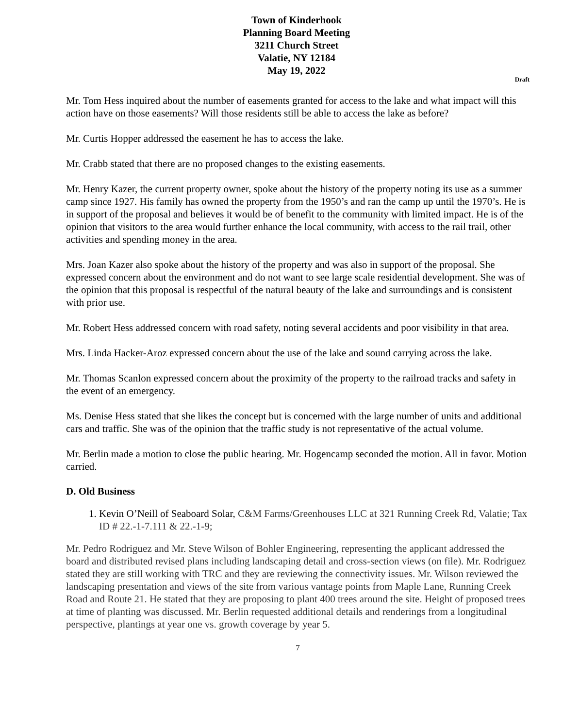Town of Kinderhook
Planning Board Meeting
3211 Church Street
Valatie, NY 12184
May 19, 2022
Draft
Mr. Tom Hess inquired about the number of easements granted for access to the lake and what impact will this action have on those easements? Will those residents still be able to access the lake as before?
Mr. Curtis Hopper addressed the easement he has to access the lake.
Mr. Crabb stated that there are no proposed changes to the existing easements.
Mr. Henry Kazer, the current property owner, spoke about the history of the property noting its use as a summer camp since 1927. His family has owned the property from the 1950’s and ran the camp up until the 1970’s. He is in support of the proposal and believes it would be of benefit to the community with limited impact. He is of the opinion that visitors to the area would further enhance the local community, with access to the rail trail, other activities and spending money in the area.
Mrs. Joan Kazer also spoke about the history of the property and was also in support of the proposal. She expressed concern about the environment and do not want to see large scale residential development. She was of the opinion that this proposal is respectful of the natural beauty of the lake and surroundings and is consistent with prior use.
Mr. Robert Hess addressed concern with road safety, noting several accidents and poor visibility in that area.
Mrs. Linda Hacker-Aroz expressed concern about the use of the lake and sound carrying across the lake.
Mr. Thomas Scanlon expressed concern about the proximity of the property to the railroad tracks and safety in the event of an emergency.
Ms. Denise Hess stated that she likes the concept but is concerned with the large number of units and additional cars and traffic. She was of the opinion that the traffic study is not representative of the actual volume.
Mr. Berlin made a motion to close the public hearing. Mr. Hogencamp seconded the motion. All in favor. Motion carried.
D. Old Business
1. Kevin O’Neill of Seaboard Solar, C&M Farms/Greenhouses LLC at 321 Running Creek Rd, Valatie; Tax ID # 22.-1-7.111 & 22.-1-9;
Mr. Pedro Rodriguez and Mr. Steve Wilson of Bohler Engineering, representing the applicant addressed the board and distributed revised plans including landscaping detail and cross-section views (on file). Mr. Rodriguez stated they are still working with TRC and they are reviewing the connectivity issues. Mr. Wilson reviewed the landscaping presentation and views of the site from various vantage points from Maple Lane, Running Creek Road and Route 21. He stated that they are proposing to plant 400 trees around the site. Height of proposed trees at time of planting was discussed. Mr. Berlin requested additional details and renderings from a longitudinal perspective, plantings at year one vs. growth coverage by year 5.
7